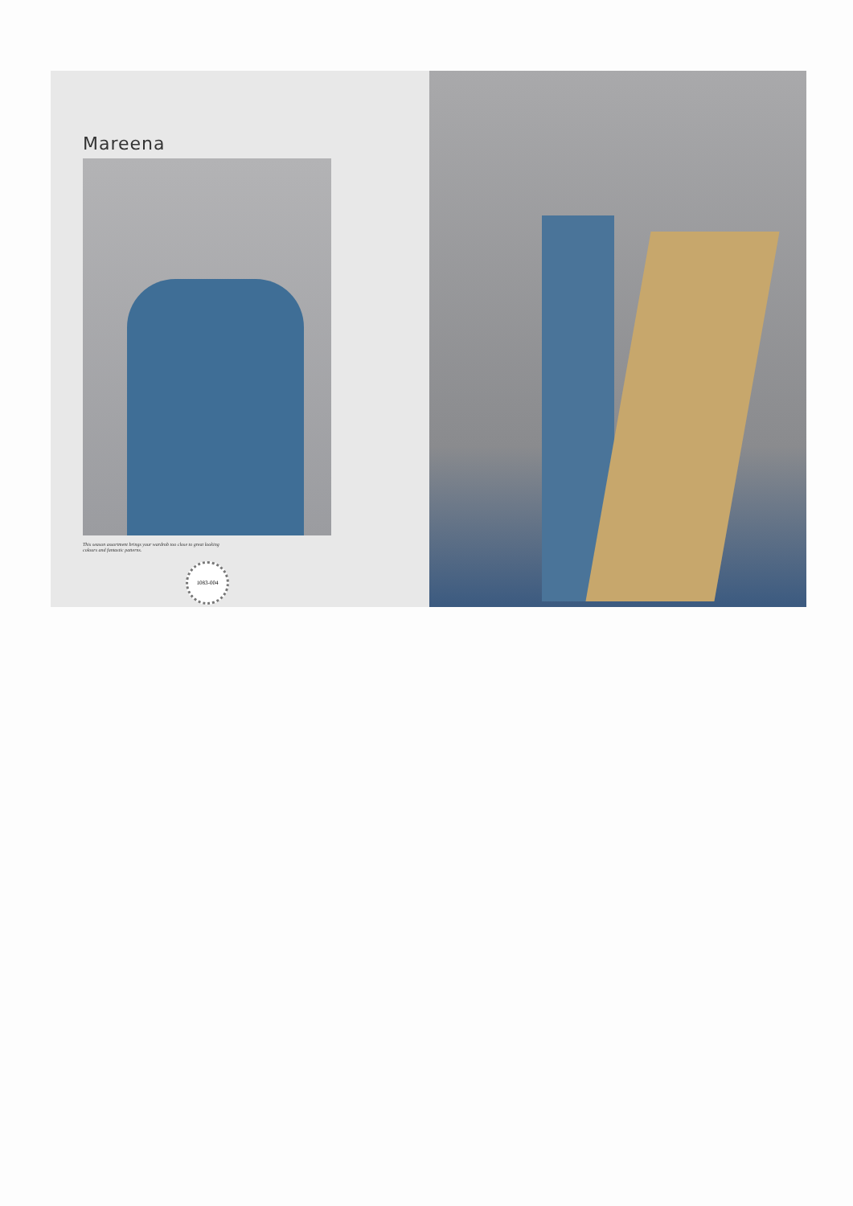Mareena
This season assortment brings your wardrob too close to great looking colours and fantastic patterns.
1083-004